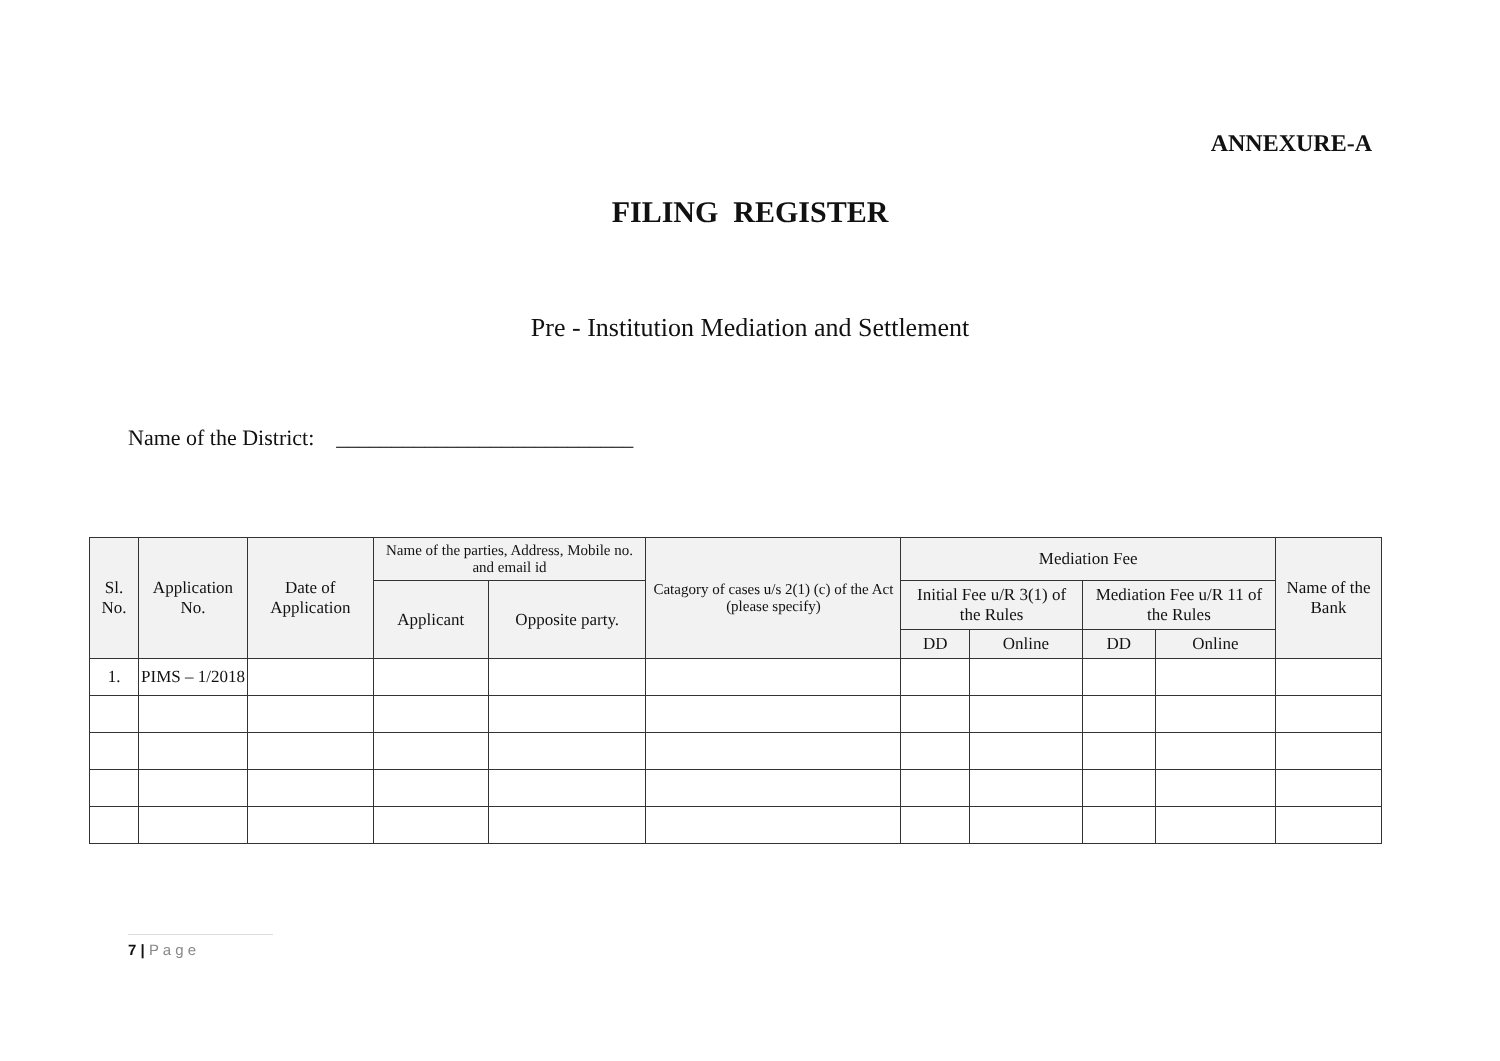ANNEXURE-A
FILING REGISTER
Pre - Institution Mediation and Settlement
Name of the District: ___________________________
| Sl. No. | Application No. | Date of Application | Name of the parties, Address, Mobile no. and email id | | Catagory of cases u/s 2(1) (c) of the Act (please specify) | Mediation Fee | | | | Name of the Bank |
| --- | --- | --- | --- | --- | --- | --- | --- | --- | --- | --- |
| | | | Applicant | Opposite party. | | Initial Fee u/R 3(1) of the Rules | | Mediation Fee u/R 11 of the Rules | | |
| | | | | | | DD | Online | DD | Online | |
| 1. | PIMS – 1/2018 | | | | | | | | | |
7 | P a g e